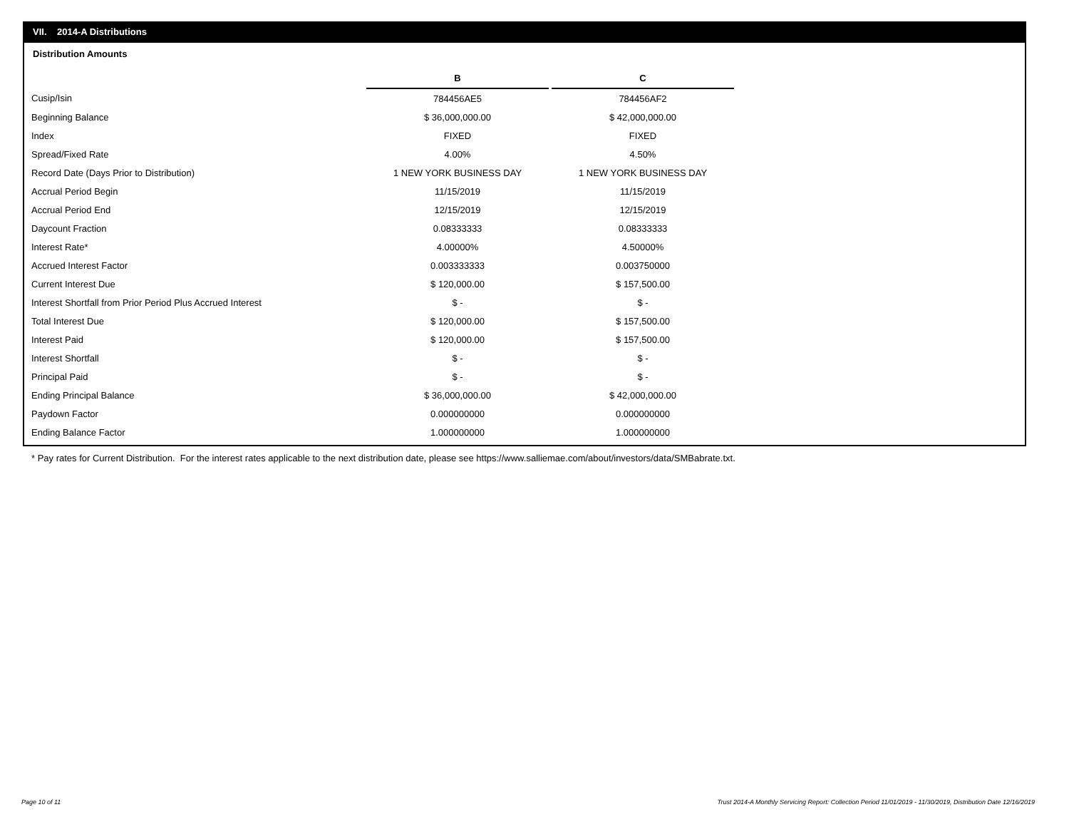VII. 2014-A Distributions
Distribution Amounts
| | B | | C |
| Cusip/Isin | 784456AE5 | | 784456AF2 |
| Beginning Balance | $ 36,000,000.00 | | $ 42,000,000.00 |
| Index | FIXED | | FIXED |
| Spread/Fixed Rate | 4.00% | | 4.50% |
| Record Date (Days Prior to Distribution) | 1 NEW YORK BUSINESS DAY | | 1 NEW YORK BUSINESS DAY |
| Accrual Period Begin | 11/15/2019 | | 11/15/2019 |
| Accrual Period End | 12/15/2019 | | 12/15/2019 |
| Daycount Fraction | 0.08333333 | | 0.08333333 |
| Interest Rate* | 4.00000% | | 4.50000% |
| Accrued Interest Factor | 0.003333333 | | 0.003750000 |
| Current Interest Due | $ 120,000.00 | | $ 157,500.00 |
| Interest Shortfall from Prior Period Plus Accrued Interest | $ - | | $ - |
| Total Interest Due | $ 120,000.00 | | $ 157,500.00 |
| Interest Paid | $ 120,000.00 | | $ 157,500.00 |
| Interest Shortfall | $ - | | $ - |
| Principal Paid | $ - | | $ - |
| Ending Principal Balance | $ 36,000,000.00 | | $ 42,000,000.00 |
| Paydown Factor | 0.000000000 | | 0.000000000 |
| Ending Balance Factor | 1.000000000 | | 1.000000000 |
* Pay rates for Current Distribution. For the interest rates applicable to the next distribution date, please see https://www.salliemae.com/about/investors/data/SMBabrate.txt.
Page 10 of 11
Trust 2014-A Monthly Servicing Report: Collection Period 11/01/2019 - 11/30/2019, Distribution Date 12/16/2019